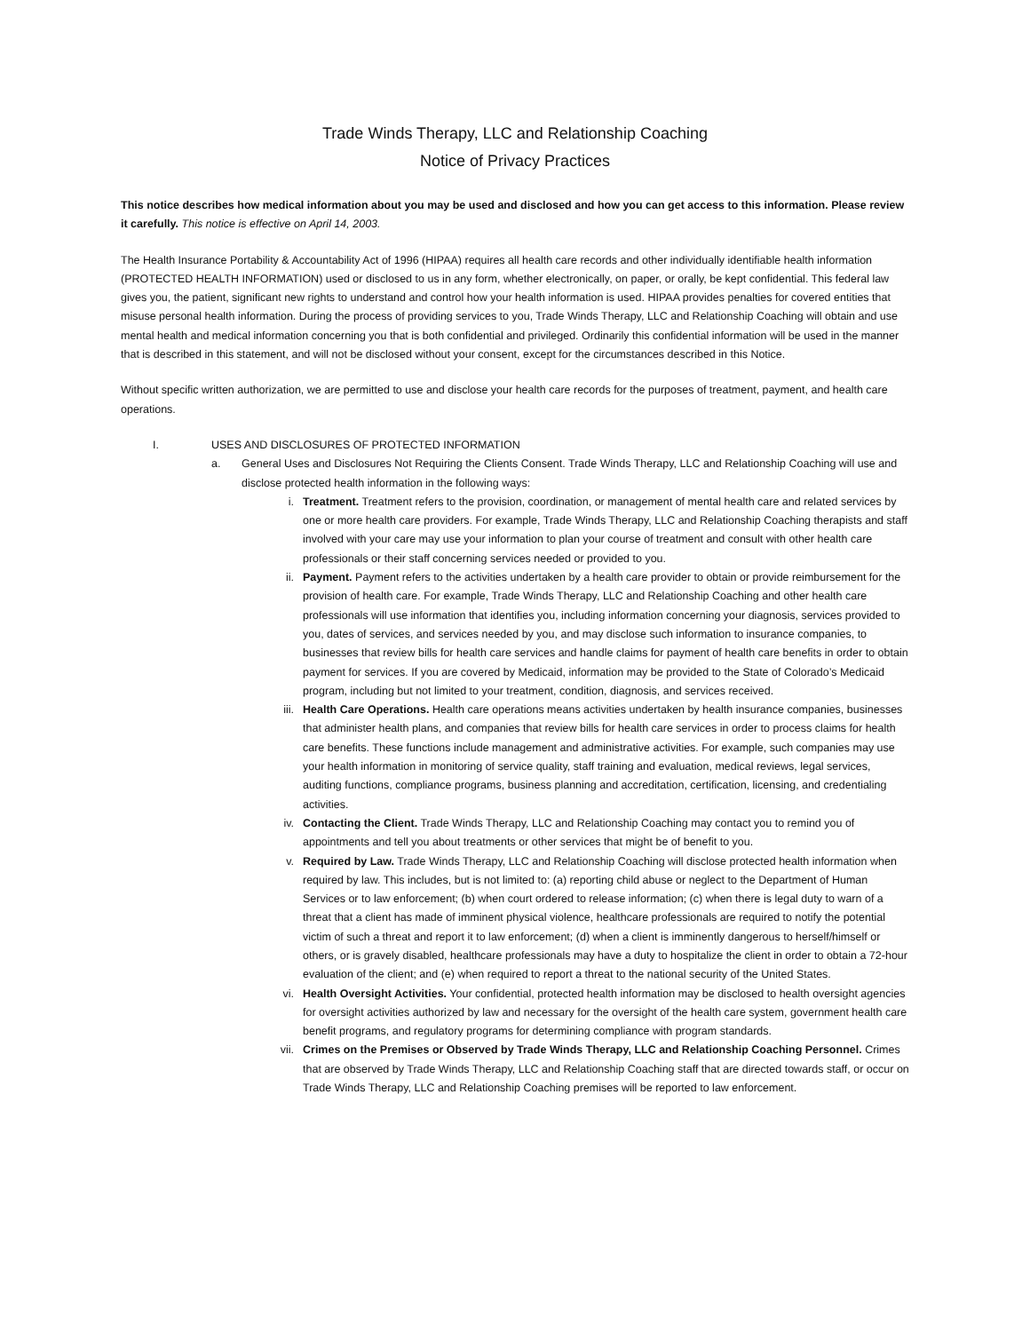Trade Winds Therapy, LLC and Relationship Coaching
Notice of Privacy Practices
This notice describes how medical information about you may be used and disclosed and how you can get access to this information. Please review it carefully. This notice is effective on April 14, 2003.
The Health Insurance Portability & Accountability Act of 1996 (HIPAA) requires all health care records and other individually identifiable health information (PROTECTED HEALTH INFORMATION) used or disclosed to us in any form, whether electronically, on paper, or orally, be kept confidential. This federal law gives you, the patient, significant new rights to understand and control how your health information is used. HIPAA provides penalties for covered entities that misuse personal health information. During the process of providing services to you, Trade Winds Therapy, LLC and Relationship Coaching will obtain and use mental health and medical information concerning you that is both confidential and privileged. Ordinarily this confidential information will be used in the manner that is described in this statement, and will not be disclosed without your consent, except for the circumstances described in this Notice.
Without specific written authorization, we are permitted to use and disclose your health care records for the purposes of treatment, payment, and health care operations.
I. USES AND DISCLOSURES OF PROTECTED INFORMATION
a. General Uses and Disclosures Not Requiring the Clients Consent. Trade Winds Therapy, LLC and Relationship Coaching will use and disclose protected health information in the following ways:
i. Treatment. Treatment refers to the provision, coordination, or management of mental health care and related services by one or more health care providers. For example, Trade Winds Therapy, LLC and Relationship Coaching therapists and staff involved with your care may use your information to plan your course of treatment and consult with other health care professionals or their staff concerning services needed or provided to you.
ii. Payment. Payment refers to the activities undertaken by a health care provider to obtain or provide reimbursement for the provision of health care. For example, Trade Winds Therapy, LLC and Relationship Coaching and other health care professionals will use information that identifies you, including information concerning your diagnosis, services provided to you, dates of services, and services needed by you, and may disclose such information to insurance companies, to businesses that review bills for health care services and handle claims for payment of health care benefits in order to obtain payment for services. If you are covered by Medicaid, information may be provided to the State of Colorado’s Medicaid program, including but not limited to your treatment, condition, diagnosis, and services received.
iii. Health Care Operations. Health care operations means activities undertaken by health insurance companies, businesses that administer health plans, and companies that review bills for health care services in order to process claims for health care benefits. These functions include management and administrative activities. For example, such companies may use your health information in monitoring of service quality, staff training and evaluation, medical reviews, legal services, auditing functions, compliance programs, business planning and accreditation, certification, licensing, and credentialing activities.
iv. Contacting the Client. Trade Winds Therapy, LLC and Relationship Coaching may contact you to remind you of appointments and tell you about treatments or other services that might be of benefit to you.
v. Required by Law. Trade Winds Therapy, LLC and Relationship Coaching will disclose protected health information when required by law. This includes, but is not limited to: (a) reporting child abuse or neglect to the Department of Human Services or to law enforcement; (b) when court ordered to release information; (c) when there is legal duty to warn of a threat that a client has made of imminent physical violence, healthcare professionals are required to notify the potential victim of such a threat and report it to law enforcement; (d) when a client is imminently dangerous to herself/himself or others, or is gravely disabled, healthcare professionals may have a duty to hospitalize the client in order to obtain a 72-hour evaluation of the client; and (e) when required to report a threat to the national security of the United States.
vi. Health Oversight Activities. Your confidential, protected health information may be disclosed to health oversight agencies for oversight activities authorized by law and necessary for the oversight of the health care system, government health care benefit programs, and regulatory programs for determining compliance with program standards.
vii. Crimes on the Premises or Observed by Trade Winds Therapy, LLC and Relationship Coaching Personnel. Crimes that are observed by Trade Winds Therapy, LLC and Relationship Coaching staff that are directed towards staff, or occur on Trade Winds Therapy, LLC and Relationship Coaching premises will be reported to law enforcement.